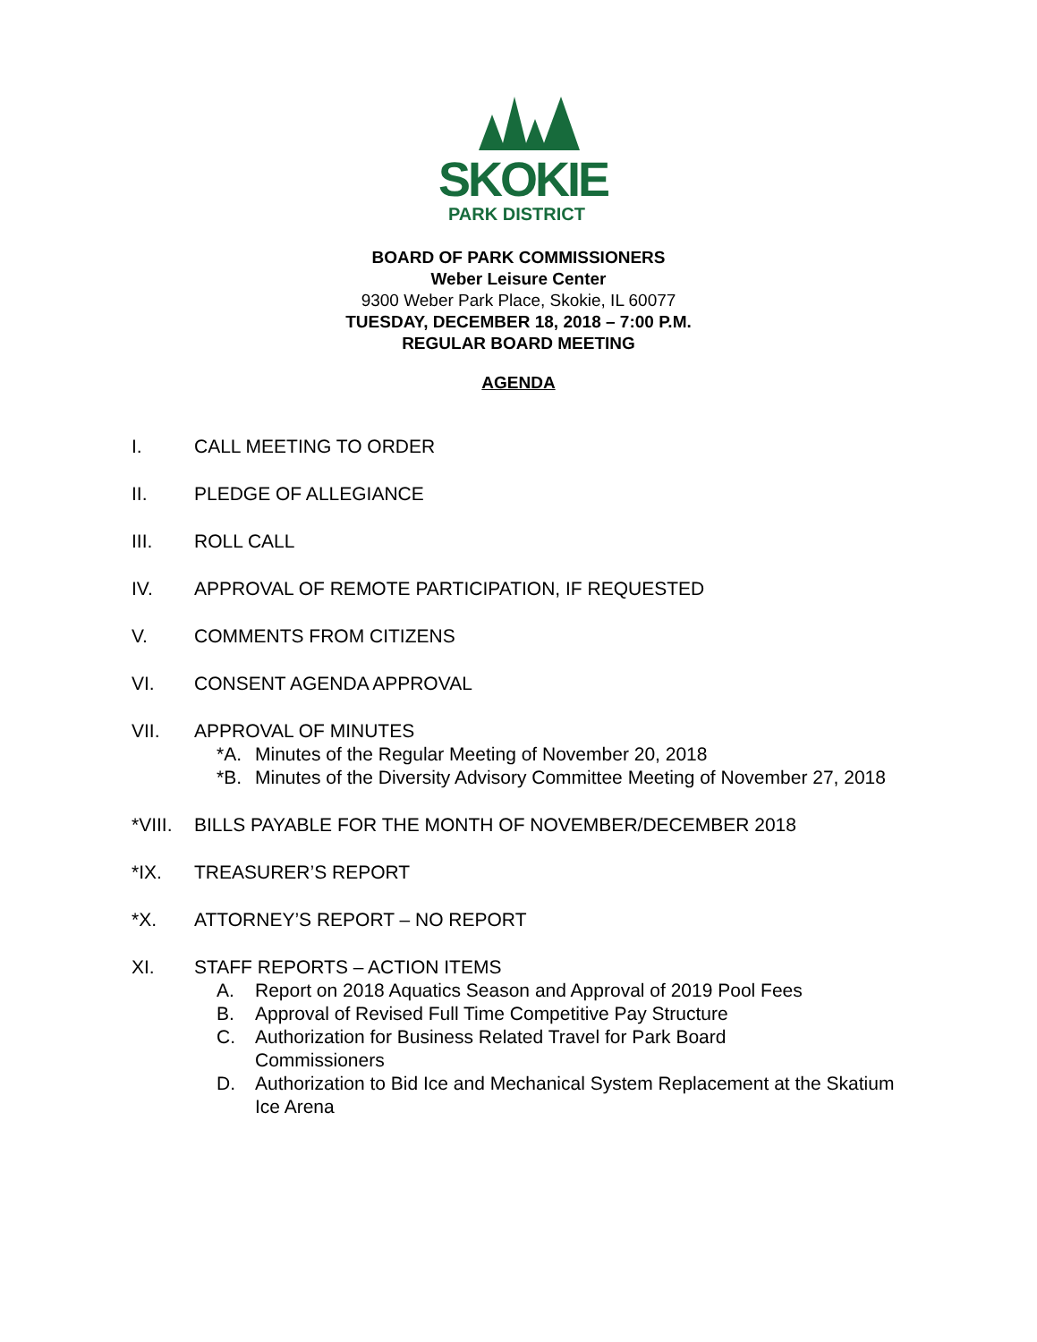SKOKIE
PARK DISTRICT
BOARD OF PARK COMMISSIONERS
Weber Leisure Center
9300 Weber Park Place, Skokie, IL 60077
TUESDAY, DECEMBER 18, 2018 – 7:00 P.M.
REGULAR BOARD MEETING
AGENDA
I. CALL MEETING TO ORDER
II. PLEDGE OF ALLEGIANCE
III. ROLL CALL
IV. APPROVAL OF REMOTE PARTICIPATION, IF REQUESTED
V. COMMENTS FROM CITIZENS
VI. CONSENT AGENDA APPROVAL
VII. APPROVAL OF MINUTES
*A. Minutes of the Regular Meeting of November 20, 2018
*B. Minutes of the Diversity Advisory Committee Meeting of November 27, 2018
*VIII. BILLS PAYABLE FOR THE MONTH OF NOVEMBER/DECEMBER 2018
*IX. TREASURER’S REPORT
*X. ATTORNEY’S REPORT – NO REPORT
XI. STAFF REPORTS – ACTION ITEMS
A. Report on 2018 Aquatics Season and Approval of 2019 Pool Fees
B. Approval of Revised Full Time Competitive Pay Structure
C. Authorization for Business Related Travel for Park Board Commissioners
D. Authorization to Bid Ice and Mechanical System Replacement at the Skatium Ice Arena